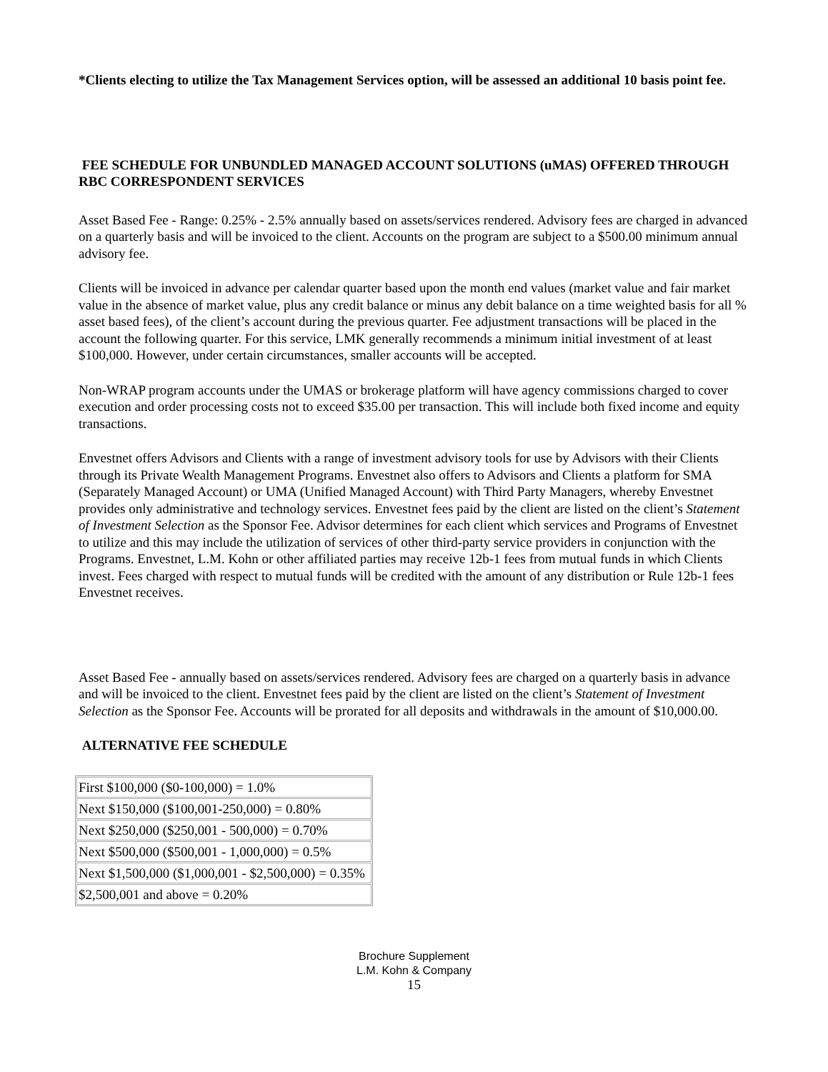*Clients electing to utilize the Tax Management Services option, will be assessed an additional 10 basis point fee.
FEE SCHEDULE FOR UNBUNDLED MANAGED ACCOUNT SOLUTIONS (uMAS) OFFERED THROUGH RBC CORRESPONDENT SERVICES
Asset Based Fee - Range: 0.25% - 2.5% annually based on assets/services rendered. Advisory fees are charged in advanced on a quarterly basis and will be invoiced to the client. Accounts on the program are subject to a $500.00 minimum annual advisory fee.
Clients will be invoiced in advance per calendar quarter based upon the month end values (market value and fair market value in the absence of market value, plus any credit balance or minus any debit balance on a time weighted basis for all % asset based fees), of the client’s account during the previous quarter. Fee adjustment transactions will be placed in the account the following quarter. For this service, LMK generally recommends a minimum initial investment of at least $100,000. However, under certain circumstances, smaller accounts will be accepted.
Non-WRAP program accounts under the UMAS or brokerage platform will have agency commissions charged to cover execution and order processing costs not to exceed $35.00 per transaction. This will include both fixed income and equity transactions.
Envestnet offers Advisors and Clients with a range of investment advisory tools for use by Advisors with their Clients through its Private Wealth Management Programs. Envestnet also offers to Advisors and Clients a platform for SMA (Separately Managed Account) or UMA (Unified Managed Account) with Third Party Managers, whereby Envestnet provides only administrative and technology services. Envestnet fees paid by the client are listed on the client’s Statement of Investment Selection as the Sponsor Fee. Advisor determines for each client which services and Programs of Envestnet to utilize and this may include the utilization of services of other third-party service providers in conjunction with the Programs. Envestnet, L.M. Kohn or other affiliated parties may receive 12b-1 fees from mutual funds in which Clients invest. Fees charged with respect to mutual funds will be credited with the amount of any distribution or Rule 12b-1 fees Envestnet receives.
Asset Based Fee - annually based on assets/services rendered. Advisory fees are charged on a quarterly basis in advance and will be invoiced to the client. Envestnet fees paid by the client are listed on the client’s Statement of Investment Selection as the Sponsor Fee. Accounts will be prorated for all deposits and withdrawals in the amount of $10,000.00.
ALTERNATIVE FEE SCHEDULE
| First $100,000 ($0-100,000) = 1.0% |
| Next $150,000 ($100,001-250,000) = 0.80% |
| Next $250,000 ($250,001 - 500,000) = 0.70% |
| Next $500,000 ($500,001 - 1,000,000) = 0.5% |
| Next $1,500,000 ($1,000,001 - $2,500,000) = 0.35% |
| $2,500,001 and above = 0.20% |
Brochure Supplement
L.M. Kohn & Company
15